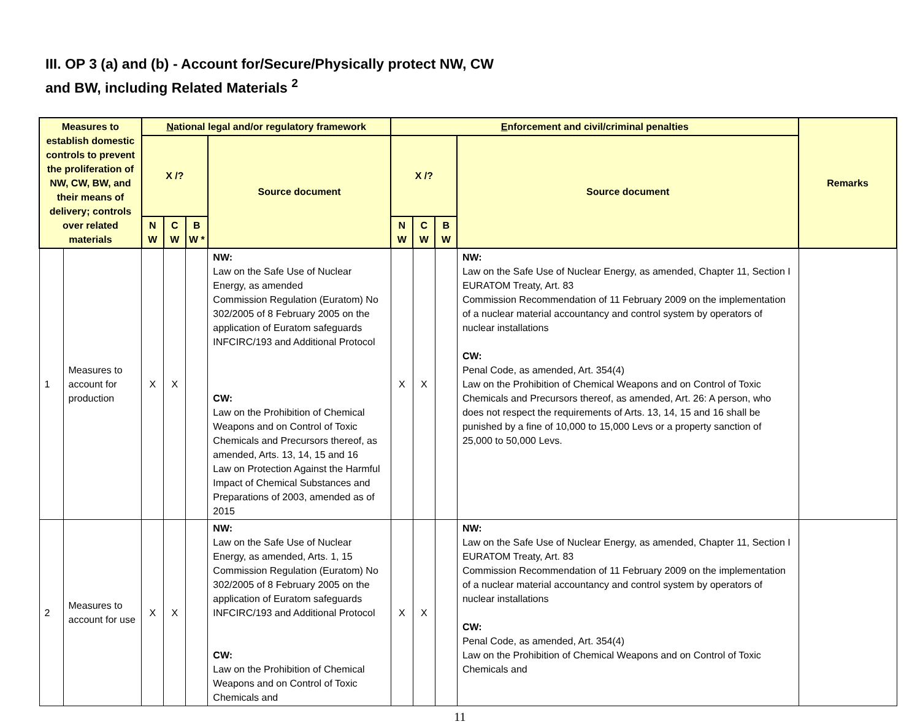III. OP 3 (a) and (b) - Account for/Secure/Physically protect NW, CW
and BW, including Related Materials <sup>2</sup>
| Measures to establish domestic controls to prevent the proliferation of NW, CW, BW, and their means of delivery; controls over related materials | | N ational legal and/or regulatory framework | | | | E nforcement and civil/criminal penalties | | | | Remarks |
| --- | --- | --- | --- | --- | --- | --- | --- | --- | --- | --- |
| | | X /? | | | Source document | X /? | | | Source document | |
| | | N W | C W | B W * | | N W | C W | B W | | |
| 1 | Measures to account for production | X | X | | NW: Law on the Safe Use of Nuclear Energy, as amended Commission Regulation (Euratom) No 302/2005 of 8 February 2005 on the application of Euratom safeguards INFCIRC/193 and Additional Protocol CW: Law on the Prohibition of Chemical Weapons and on Control of Toxic Chemicals and Precursors thereof, as amended, Arts. 13, 14, 15 and 16 Law on Protection Against the Harmful Impact of Chemical Substances and Preparations of 2003, amended as of 2015 | X | X | | NW: Law on the Safe Use of Nuclear Energy, as amended, Chapter 11, Section I EURATOM Treaty, Art. 83 Commission Recommendation of 11 February 2009 on the implementation of a nuclear material accountancy and control system by operators of nuclear installations CW: Penal Code, as amended, Art. 354(4) Law on the Prohibition of Chemical Weapons and on Control of Toxic Chemicals and Precursors thereof, as amended, Art. 26: A person, who does not respect the requirements of Arts. 13, 14, 15 and 16 shall be punished by a fine of 10,000 to 15,000 Levs or a property sanction of 25,000 to 50,000 Levs. | |
| 2 | Measures to account for use | X | X | | NW: Law on the Safe Use of Nuclear Energy, as amended, Arts. 1, 15 Commission Regulation (Euratom) No 302/2005 of 8 February 2005 on the application of Euratom safeguards INFCIRC/193 and Additional Protocol CW: Law on the Prohibition of Chemical Weapons and on Control of Toxic Chemicals and | X | X | | NW: Law on the Safe Use of Nuclear Energy, as amended, Chapter 11, Section I EURATOM Treaty, Art. 83 Commission Recommendation of 11 February 2009 on the implementation of a nuclear material accountancy and control system by operators of nuclear installations CW: Penal Code, as amended, Art. 354(4) Law on the Prohibition of Chemical Weapons and on Control of Toxic Chemicals and | |
11